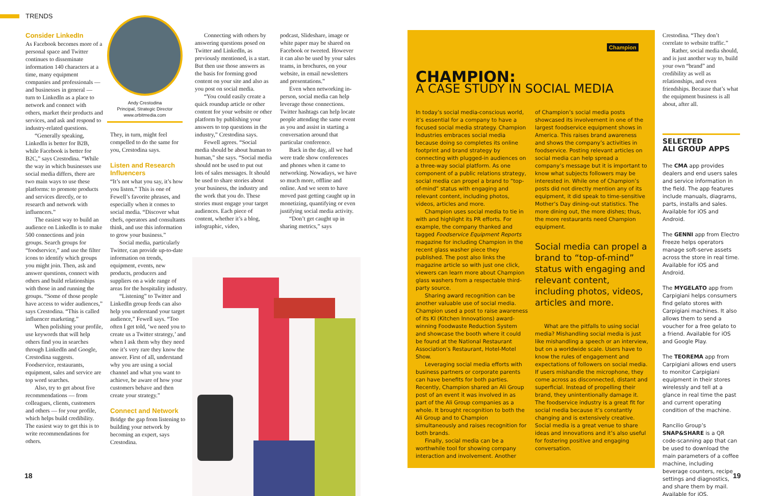TRENDS
Consider LinkedIn
As Facebook becomes more of a personal space and Twitter continues to disseminate information 140 characters at a time, many equipment companies and professionals — and businesses in general — turn to LinkedIn as a place to network and connect with others, market their products and services, and ask and respond to industry-related questions.
“Generally speaking, LinkedIn is better for B2B, while Facebook is better for B2C,” says Crestodina. “While the way in which businesses use social media differs, there are two main ways to use these platforms: to promote products and services directly, or to research and network with influencers.”
The easiest way to build an audience on LinkedIn is to make 500 connections and join groups. Search groups for “foodservice,” and use the filter icons to identify which groups you might join. Then, ask and answer questions, connect with others and build relationships with those in and running the groups. “Some of those people have access to wider audiences,” says Crestodina. “This is called influencer marketing.”
When polishing your profile, use keywords that will help others find you in searches through LinkedIn and Google, Crestodina suggests. Foodservice, restaurants, equipment, sales and service are top word searches.
Also, try to get about five recommendations — from colleagues, clients, customers and others — for your profile, which helps build credibility. The easiest way to get this is to write recommendations for others.
Andy Crestodina
Principal, Strategic Director
www.orbitmedia.com
They, in turn, might feel compelled to do the same for you, Crestodina says.
Listen and Research Influencers
“It’s not what you say, it’s how you listen.” This is one of Fewell’s favorite phrases, and especially when it comes to social media. “Discover what chefs, operators and consultants think, and use this information to grow your business.”
Social media, particularly Twitter, can provide up-to-date information on trends, equipment, events, new products, producers and suppliers on a wide range of areas for the hospitality industry.
“Listening” to Twitter and LinkedIn group feeds can also help you understand your target audience,” Fewell says. “Too often I get told, ‘we need you to create us a Twitter strategy,’ and when I ask them why they need one it’s very rare they know the answer. First of all, understand why you are using a social channel and what you want to achieve, be aware of how your customers behave and then create your strategy.”
Connect and Network
Bridge the gap from listening to building your network by becoming an expert, says Crestodina.
Connecting with others by answering questions posed on Twitter and LinkedIn, as previously mentioned, is a start. But then use those answers as the basis for forming good content on your site and also as you post on social media.
“You could easily create a quick roundup article or other content for your website or other platform by publishing your answers to top questions in the industry,” Crestodina says.
Fewell agrees. “Social media should be about human to human,” she says. “Social media should not be used to put out lots of sales messages. It should be used to share stories about your business, the industry and the work that you do. These stories must engage your target audiences. Each piece of content, whether it’s a blog, infographic, video,
podcast, Slideshare, image or white paper may be shared on Facebook or tweeted. However it can also be used by your sales teams, in brochures, on your website, in email newsletters and presentations.”
Even when networking in-person, social media can help leverage those connections. Twitter hashtags can help locate people attending the same event as you and assist in starting a conversation around that particular conference.
Back in the day, all we had were trade show conferences and phones when it came to networking. Nowadays, we have so much more, offline and online. And we seem to have moved past getting caught up in monetizing, quantifying or even justifying social media activity.
“Don’t get caught up in sharing metrics,” says
Champion
CHAMPION:
A CASE STUDY IN SOCIAL MEDIA
In today’s social media-conscious world, it’s essential for a company to have a focused social media strategy. Champion Industries embraces social media because doing so completes its online footprint and brand strategy by connecting with plugged-in audiences on a three-way social platform. As one component of a public relations strategy, social media can propel a brand to “top-of-mind” status with engaging and relevant content, including photos, videos, articles and more.
Champion uses social media to tie in with and highlight its PR efforts. For example, the company thanked and tagged Foodservice Equipment Reports magazine for including Champion in the recent glass washer piece they published. The post also links the magazine article so with just one click, viewers can learn more about Champion glass washers from a respectable third-party source.
Sharing award recognition can be another valuable use of social media. Champion used a post to raise awareness of its KI (Kitchen Innovations) award-winning Foodwaste Reduction System and showcase the booth where it could be found at the National Restaurant Association’s Restaurant, Hotel-Motel Show.
Leveraging social media efforts with business partners or corporate parents can have benefits for both parties. Recently, Champion shared an Ali Group post of an event it was involved in as part of the Ali Group companies as a whole. It brought recognition to both the Ali Group and to Champion simultaneously and raises recognition for both brands.
Finally, social media can be a worthwhile tool for showing company interaction and involvement. Another
of Champion’s social media posts showcased its involvement in one of the largest foodservice equipment shows in America. This raises brand awareness and shows the company’s activities in foodservice. Posting relevant articles on social media can help spread a company’s message but it is important to know what subjects followers may be interested in. While one of Champion’s posts did not directly mention any of its equipment, it did speak to time-sensitive Mother’s Day dining-out statistics. The more dining out, the more dishes; thus, the more restaurants need Champion equipment.
Social media can propel a brand to “top-of-mind” status with engaging and relevant content, including photos, videos, articles and more.
What are the pitfalls to using social media? Mishandling social media is just like mishandling a speech or an interview, but on a worldwide scale. Users have to know the rules of engagement and expectations of followers on social media. If users mishandle the microphone, they come across as disconnected, distant and superficial. Instead of propelling their brand, they unintentionally damage it. The foodservice industry is a great fit for social media because it’s constantly changing and is extensively creative. Social media is a great venue to share ideas and innovations and it’s also useful for fostering positive and engaging conversation.
Crestodina. “They don’t correlate to website traffic.”
Rather, social media should, and is just another way to, build your own “brand” and credibility as well as relationships, and even friendships. Because that’s what the equipment business is all about, after all.
SELECTED
ALI GROUP APPS
The CMA app provides dealers and end users sales and service information in the field. The app features include manuals, diagrams, parts, installs and sales. Available for iOS and Android.
The GENNI app from Electro Freeze helps operators manage soft-serve assets across the store in real time. Available for iOS and Android.
The MYGELATO app from Carpigiani helps consumers find gelato stores with Carpigiani machines. It also allows them to send a voucher for a free gelato to a friend. Available for iOS and Google Play.
The TEOREMA app from Carpigiani allows end users to monitor Carpigiani equipment in their stores wirelessly and tell at a glance in real time the past and current operating condition of the machine.
Rancilio Group’s SNAP&SHARE is a QR code-scanning app that can be used to download the main parameters of a coffee machine, including beverage counters, recipe settings and diagnostics, and share them by mail. Available for iOS.
18 19